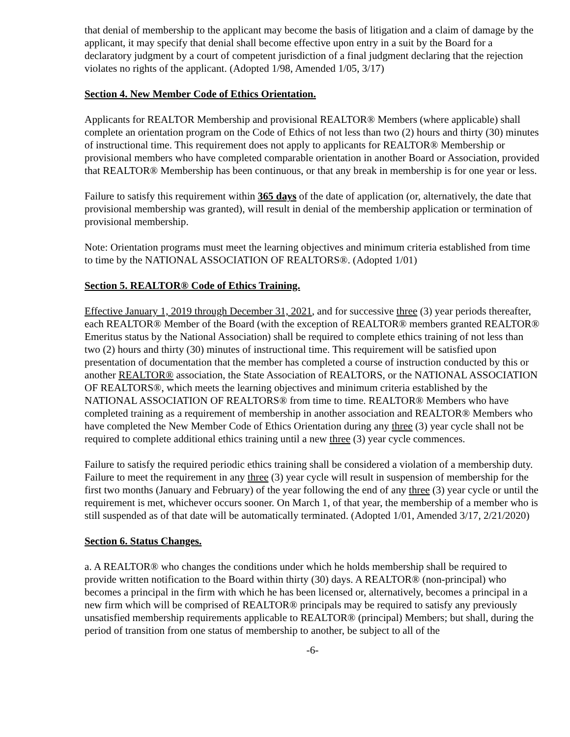that denial of membership to the applicant may become the basis of litigation and a claim of damage by the applicant, it may specify that denial shall become effective upon entry in a suit by the Board for a declaratory judgment by a court of competent jurisdiction of a final judgment declaring that the rejection violates no rights of the applicant. (Adopted 1/98, Amended 1/05, 3/17)
Section 4. New Member Code of Ethics Orientation.
Applicants for REALTOR Membership and provisional REALTOR® Members (where applicable) shall complete an orientation program on the Code of Ethics of not less than two (2) hours and thirty (30) minutes of instructional time. This requirement does not apply to applicants for REALTOR® Membership or provisional members who have completed comparable orientation in another Board or Association, provided that REALTOR® Membership has been continuous, or that any break in membership is for one year or less.
Failure to satisfy this requirement within 365 days of the date of application (or, alternatively, the date that provisional membership was granted), will result in denial of the membership application or termination of provisional membership.
Note: Orientation programs must meet the learning objectives and minimum criteria established from time to time by the NATIONAL ASSOCIATION OF REALTORS®. (Adopted 1/01)
Section 5. REALTOR® Code of Ethics Training.
Effective January 1, 2019 through December 31, 2021, and for successive three (3) year periods thereafter, each REALTOR® Member of the Board (with the exception of REALTOR® members granted REALTOR® Emeritus status by the National Association) shall be required to complete ethics training of not less than two (2) hours and thirty (30) minutes of instructional time. This requirement will be satisfied upon presentation of documentation that the member has completed a course of instruction conducted by this or another REALTOR® association, the State Association of REALTORS, or the NATIONAL ASSOCIATION OF REALTORS®, which meets the learning objectives and minimum criteria established by the NATIONAL ASSOCIATION OF REALTORS® from time to time. REALTOR® Members who have completed training as a requirement of membership in another association and REALTOR® Members who have completed the New Member Code of Ethics Orientation during any three (3) year cycle shall not be required to complete additional ethics training until a new three (3) year cycle commences.
Failure to satisfy the required periodic ethics training shall be considered a violation of a membership duty. Failure to meet the requirement in any three (3) year cycle will result in suspension of membership for the first two months (January and February) of the year following the end of any three (3) year cycle or until the requirement is met, whichever occurs sooner. On March 1, of that year, the membership of a member who is still suspended as of that date will be automatically terminated. (Adopted 1/01, Amended 3/17, 2/21/2020)
Section 6. Status Changes.
a. A REALTOR® who changes the conditions under which he holds membership shall be required to provide written notification to the Board within thirty (30) days. A REALTOR® (non-principal) who becomes a principal in the firm with which he has been licensed or, alternatively, becomes a principal in a new firm which will be comprised of REALTOR® principals may be required to satisfy any previously unsatisfied membership requirements applicable to REALTOR® (principal) Members; but shall, during the period of transition from one status of membership to another, be subject to all of the
-6-